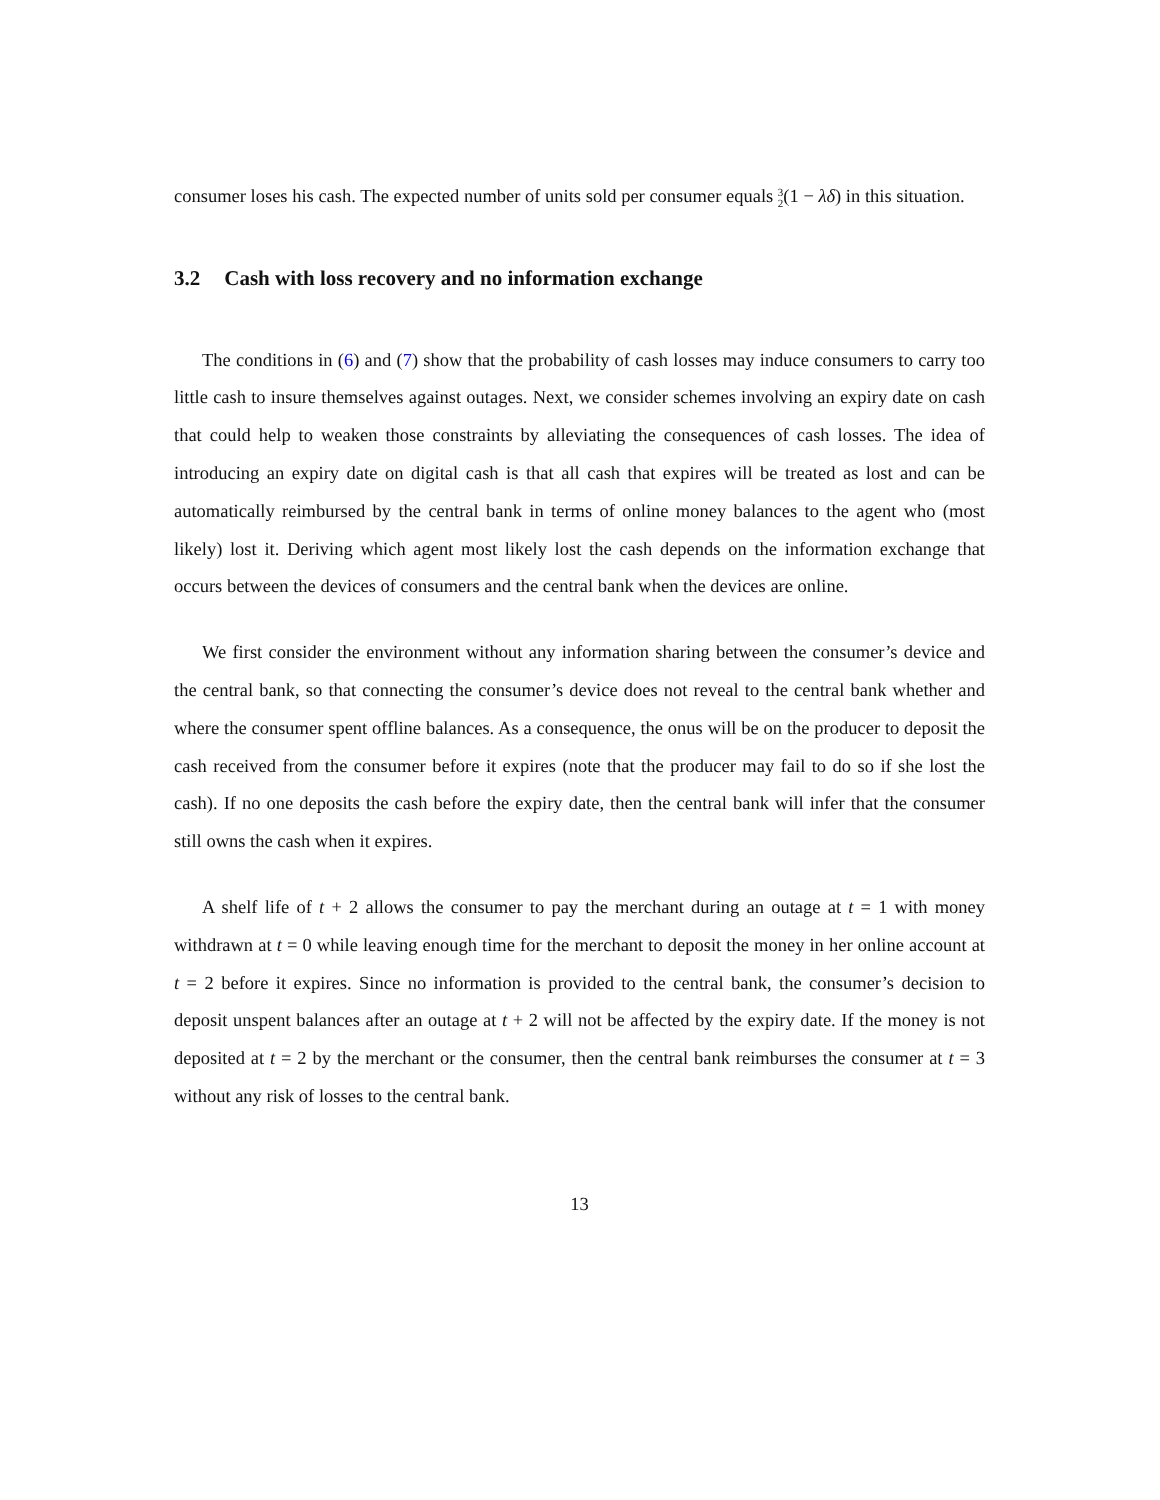consumer loses his cash. The expected number of units sold per consumer equals 3
2(1 − λδ) in this situation.
3.2 Cash with loss recovery and no information exchange
The conditions in (6) and (7) show that the probability of cash losses may induce consumers to carry too little cash to insure themselves against outages. Next, we consider schemes involving an expiry date on cash that could help to weaken those constraints by alleviating the consequences of cash losses. The idea of introducing an expiry date on digital cash is that all cash that expires will be treated as lost and can be automatically reimbursed by the central bank in terms of online money balances to the agent who (most likely) lost it. Deriving which agent most likely lost the cash depends on the information exchange that occurs between the devices of consumers and the central bank when the devices are online.
We first consider the environment without any information sharing between the consumer’s device and the central bank, so that connecting the consumer’s device does not reveal to the central bank whether and where the consumer spent offline balances. As a consequence, the onus will be on the producer to deposit the cash received from the consumer before it expires (note that the producer may fail to do so if she lost the cash). If no one deposits the cash before the expiry date, then the central bank will infer that the consumer still owns the cash when it expires.
A shelf life of t + 2 allows the consumer to pay the merchant during an outage at t = 1 with money withdrawn at t = 0 while leaving enough time for the merchant to deposit the money in her online account at t = 2 before it expires. Since no information is provided to the central bank, the consumer’s decision to deposit unspent balances after an outage at t + 2 will not be affected by the expiry date. If the money is not deposited at t = 2 by the merchant or the consumer, then the central bank reimburses the consumer at t = 3 without any risk of losses to the central bank.
13